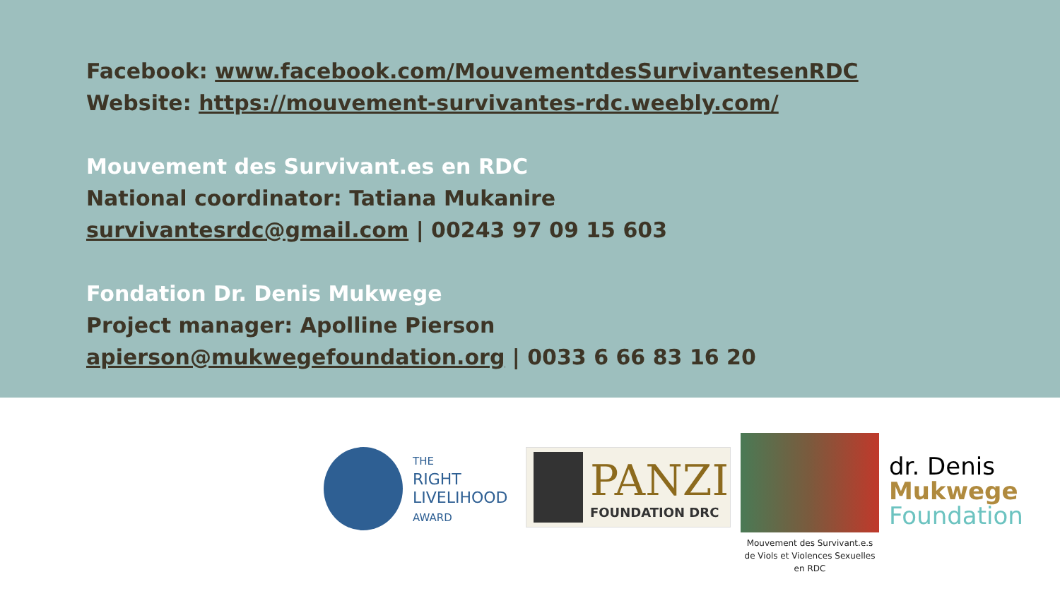Facebook: www.facebook.com/MouvementdesSurvivantesenRDC
Website: https://mouvement-survivantes-rdc.weebly.com/
Mouvement des Survivant.es en RDC
National coordinator: Tatiana Mukanire
survivantesrdc@gmail.com | 00243 97 09 15 603
Fondation Dr. Denis Mukwege
Project manager: Apolline Pierson
apierson@mukwegefoundation.org | 0033 6 66 83 16 20
THE
RIGHT
LIVELIHOOD
AWARD
PANZI
FOUNDATION DRC
Mouvement des Survivant.e.s
de Viols et Violences Sexuelles
en RDC
dr. Denis
Mukwege
Foundation